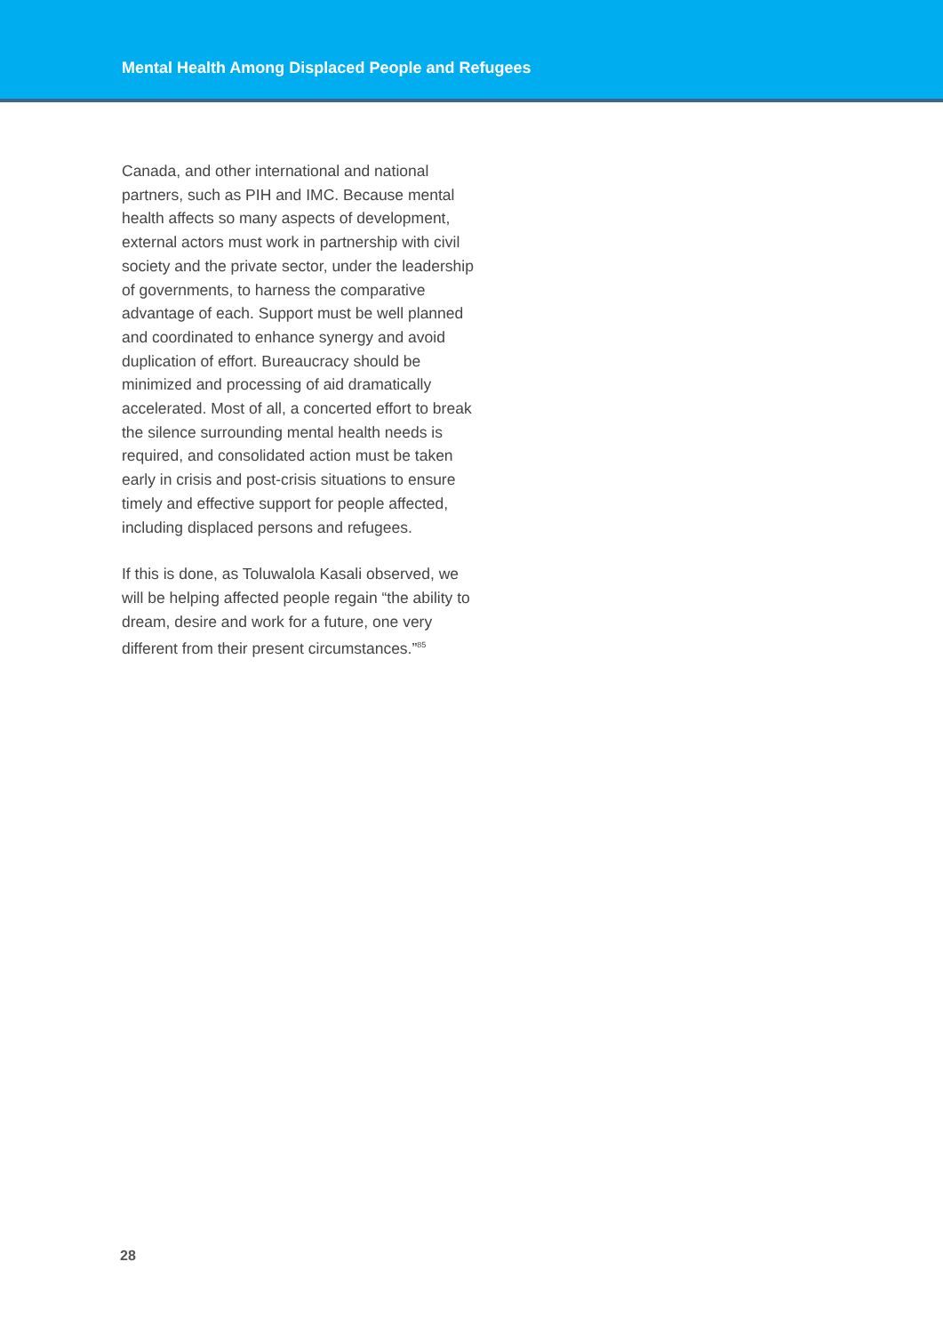Mental Health Among Displaced People and Refugees
Canada, and other international and national partners, such as PIH and IMC. Because mental health affects so many aspects of development, external actors must work in partnership with civil society and the private sector, under the leadership of governments, to harness the comparative advantage of each. Support must be well planned and coordinated to enhance synergy and avoid duplication of effort. Bureaucracy should be minimized and processing of aid dramatically accelerated. Most of all, a concerted effort to break the silence surrounding mental health needs is required, and consolidated action must be taken early in crisis and post-crisis situations to ensure timely and effective support for people affected, including displaced persons and refugees.
If this is done, as Toluwalola Kasali observed, we will be helping affected people regain “the ability to dream, desire and work for a future, one very different from their present circumstances.”<sup>85</sup>
28